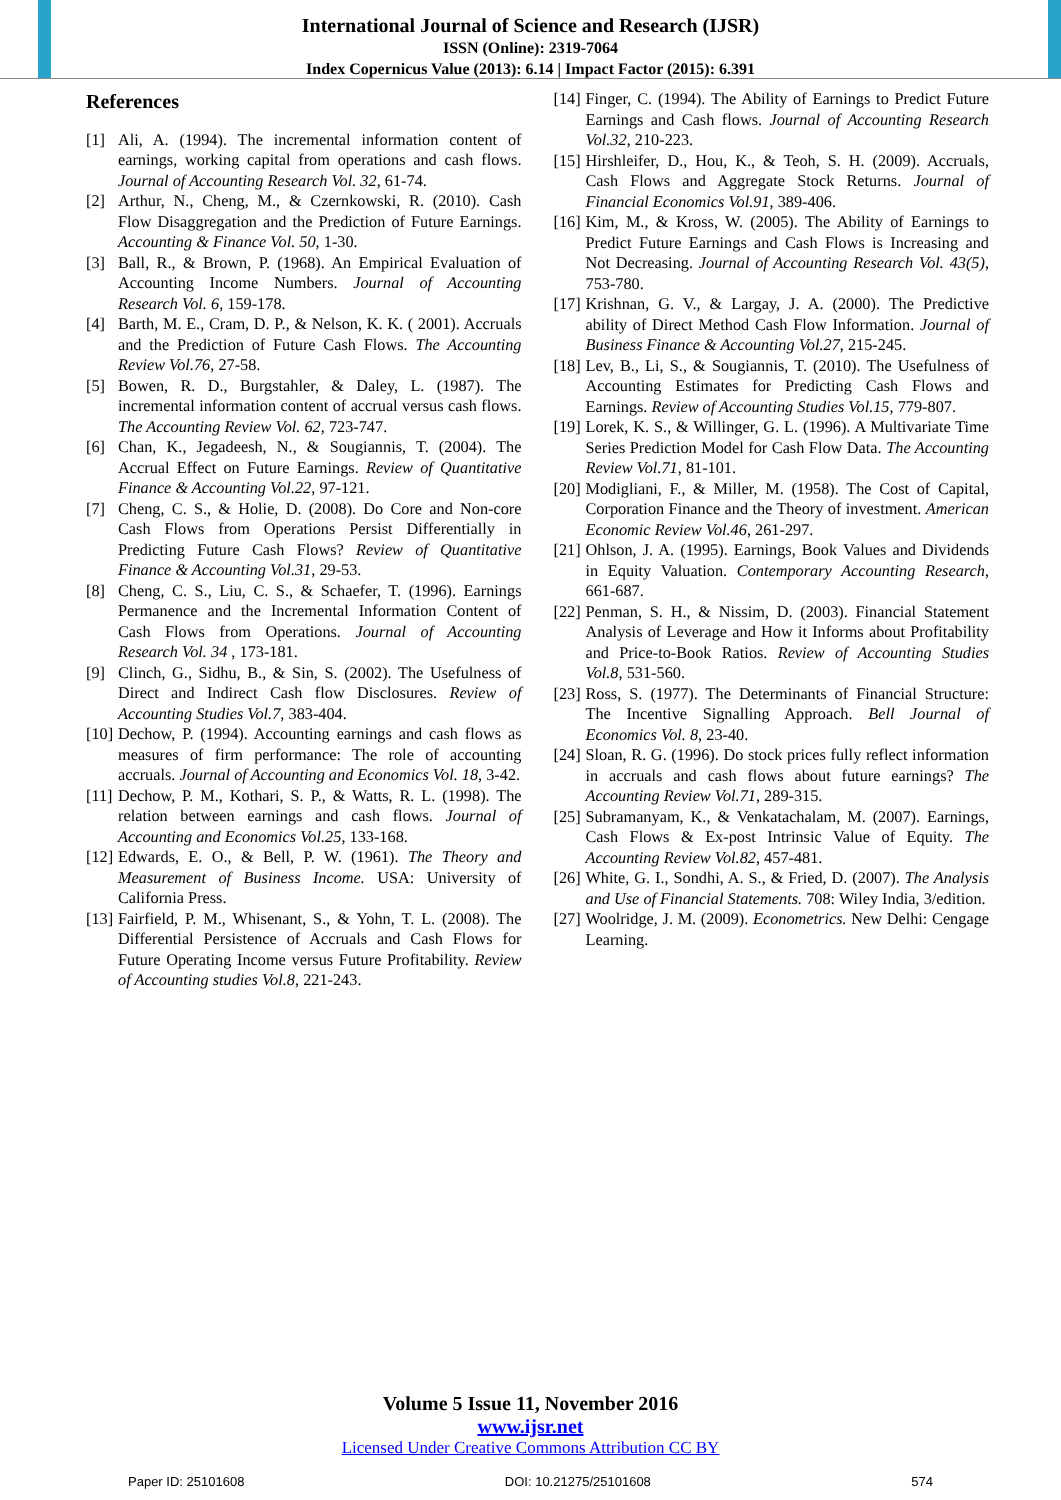International Journal of Science and Research (IJSR)
ISSN (Online): 2319-7064
Index Copernicus Value (2013): 6.14 | Impact Factor (2015): 6.391
References
[1] Ali, A. (1994). The incremental information content of earnings, working capital from operations and cash flows. Journal of Accounting Research Vol. 32, 61-74.
[2] Arthur, N., Cheng, M., & Czernkowski, R. (2010). Cash Flow Disaggregation and the Prediction of Future Earnings. Accounting & Finance Vol. 50, 1-30.
[3] Ball, R., & Brown, P. (1968). An Empirical Evaluation of Accounting Income Numbers. Journal of Accounting Research Vol. 6, 159-178.
[4] Barth, M. E., Cram, D. P., & Nelson, K. K. ( 2001). Accruals and the Prediction of Future Cash Flows. The Accounting Review Vol.76, 27-58.
[5] Bowen, R. D., Burgstahler, & Daley, L. (1987). The incremental information content of accrual versus cash flows. The Accounting Review Vol. 62, 723-747.
[6] Chan, K., Jegadeesh, N., & Sougiannis, T. (2004). The Accrual Effect on Future Earnings. Review of Quantitative Finance & Accounting Vol.22, 97-121.
[7] Cheng, C. S., & Holie, D. (2008). Do Core and Non-core Cash Flows from Operations Persist Differentially in Predicting Future Cash Flows? Review of Quantitative Finance & Accounting Vol.31, 29-53.
[8] Cheng, C. S., Liu, C. S., & Schaefer, T. (1996). Earnings Permanence and the Incremental Information Content of Cash Flows from Operations. Journal of Accounting Research Vol. 34 , 173-181.
[9] Clinch, G., Sidhu, B., & Sin, S. (2002). The Usefulness of Direct and Indirect Cash flow Disclosures. Review of Accounting Studies Vol.7, 383-404.
[10] Dechow, P. (1994). Accounting earnings and cash flows as measures of firm performance: The role of accounting accruals. Journal of Accounting and Economics Vol. 18, 3-42.
[11] Dechow, P. M., Kothari, S. P., & Watts, R. L. (1998). The relation between earnings and cash flows. Journal of Accounting and Economics Vol.25, 133-168.
[12] Edwards, E. O., & Bell, P. W. (1961). The Theory and Measurement of Business Income. USA: University of California Press.
[13] Fairfield, P. M., Whisenant, S., & Yohn, T. L. (2008). The Differential Persistence of Accruals and Cash Flows for Future Operating Income versus Future Profitability. Review of Accounting studies Vol.8, 221-243.
[14] Finger, C. (1994). The Ability of Earnings to Predict Future Earnings and Cash flows. Journal of Accounting Research Vol.32, 210-223.
[15] Hirshleifer, D., Hou, K., & Teoh, S. H. (2009). Accruals, Cash Flows and Aggregate Stock Returns. Journal of Financial Economics Vol.91, 389-406.
[16] Kim, M., & Kross, W. (2005). The Ability of Earnings to Predict Future Earnings and Cash Flows is Increasing and Not Decreasing. Journal of Accounting Research Vol. 43(5), 753-780.
[17] Krishnan, G. V., & Largay, J. A. (2000). The Predictive ability of Direct Method Cash Flow Information. Journal of Business Finance & Accounting Vol.27, 215-245.
[18] Lev, B., Li, S., & Sougiannis, T. (2010). The Usefulness of Accounting Estimates for Predicting Cash Flows and Earnings. Review of Accounting Studies Vol.15, 779-807.
[19] Lorek, K. S., & Willinger, G. L. (1996). A Multivariate Time Series Prediction Model for Cash Flow Data. The Accounting Review Vol.71, 81-101.
[20] Modigliani, F., & Miller, M. (1958). The Cost of Capital, Corporation Finance and the Theory of investment. American Economic Review Vol.46, 261-297.
[21] Ohlson, J. A. (1995). Earnings, Book Values and Dividends in Equity Valuation. Contemporary Accounting Research, 661-687.
[22] Penman, S. H., & Nissim, D. (2003). Financial Statement Analysis of Leverage and How it Informs about Profitability and Price-to-Book Ratios. Review of Accounting Studies Vol.8, 531-560.
[23] Ross, S. (1977). The Determinants of Financial Structure: The Incentive Signalling Approach. Bell Journal of Economics Vol. 8, 23-40.
[24] Sloan, R. G. (1996). Do stock prices fully reflect information in accruals and cash flows about future earnings? The Accounting Review Vol.71, 289-315.
[25] Subramanyam, K., & Venkatachalam, M. (2007). Earnings, Cash Flows & Ex-post Intrinsic Value of Equity. The Accounting Review Vol.82, 457-481.
[26] White, G. I., Sondhi, A. S., & Fried, D. (2007). The Analysis and Use of Financial Statements. 708: Wiley India, 3/edition.
[27] Woolridge, J. M. (2009). Econometrics. New Delhi: Cengage Learning.
Volume 5 Issue 11, November 2016
www.ijsr.net
Licensed Under Creative Commons Attribution CC BY
Paper ID: 25101608 DOI: 10.21275/25101608 574